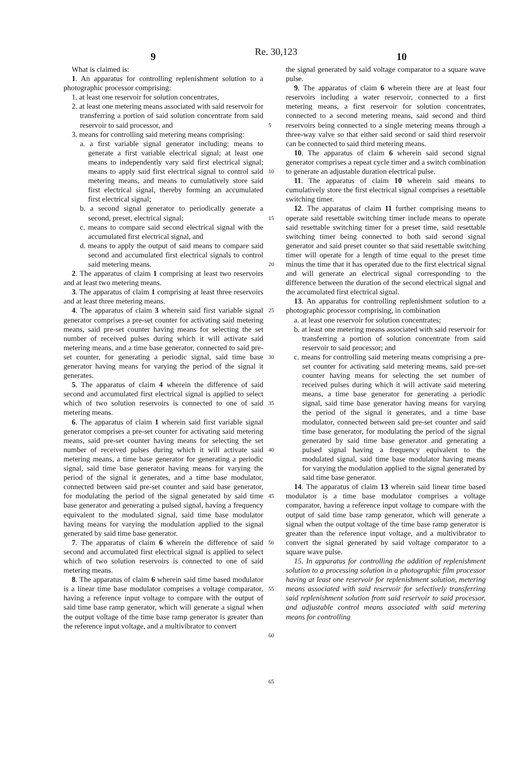9 Re. 30,123 10
What is claimed is:
1. An apparatus for controlling replenishment solution to a photographic processor comprising:
1. at least one reservoir for solution concentrates,
2. at least one metering means associated with said reservoir for transferring a portion of said solution concentrate from said reservoir to said processor, and
3. means for controlling said metering means comprising:
a. a first variable signal generator including: means to generate a first variable electrical signal; at least one means to independently vary said first electrical signal; means to apply said first electrical signal to control said metering means, and means to cumulatively store said first electrical signal, thereby forming an accumulated first electrical signal;
b. a second signal generator to periodically generate a second, preset, electrical signal;
c. means to compare said second electrical signal with the accumulated first electrical signal, and
d. means to apply the output of said means to compare said second and accumulated first electrical signals to control said metering means.
2. The apparatus of claim 1 comprising at least two reservoirs and at least two metering means.
3. The apparatus of claim 1 comprising at least three reservoirs and at least three metering means.
4. The apparatus of claim 3 wherein said first variable signal generator comprises a pre-set counter for activating said metering means, said pre-set counter having means for selecting the set number of received pulses during which it will activate said metering means, and a time base generator, connected to said pre-set counter, for generating a periodic signal, said time base generator having means for varying the period of the signal it generates.
5. The apparatus of claim 4 wherein the difference of said second and accumulated first electrical signal is applied to select which of two solution reservoirs is connected to one of said metering means.
6. The apparatus of claim 1 wherein said first variable signal generator comprises a pre-set counter for activating said metering means, said pre-set counter having means for selecting the set number of received pulses during which it will activate said metering means, a time base generator for generating a periodic signal, said time base generator having means for varying the period of the signal it generates, and a time base modulator, connected between said pre-set counter and said base generator, for modulating the period of the signal generated by said time base generator and generating a pulsed signal, having a frequency equivalent to the modulated signal, said time base modulator having means for varying the modulation applied to the signal generated by said time base generator.
7. The apparatus of claim 6 wherein the difference of said second and accumulated first electrical signal is applied to select which of two solution reservoirs is connected to one of said metering means.
8. The apparatus of claim 6 wherein said time based modulator is a linear time base modulator comprises a voltage comparator, having a reference input voltage to compare with the output of said time base ramp generator, which will generate a signal when the output voltage of the time base ramp generator is greater than the reference input voltage, and a multivibrator to convert
5
10
15
20
25
30
35
40
45
50
55
60
65
the signal generated by said voltage comparator to a square wave pulse.
9. The apparatus of claim 6 wherein there are at least four reservoirs including a water reservoir, connected to a first metering means, a first reservoir for solution concentrates, connected to a second metering means, said second and third reservoirs being connected to a single metering means through a three-way valve so that either said second or said third reservoir can be connected to said third metering means.
10. The apparatus of claim 6 wherein said second signal generator comprises a repeat cycle timer and a switch combination to generate an adjustable duration electrical pulse.
11. The apparatus of claim 10 wherein said means to cumulatively store the first electrical signal comprises a resettable switching timer.
12. The apparatus of claim 11 further comprising means to operate said resettable switching timer include means to operate said resettable switching timer for a preset time, said resettable switching timer being connected to both said second signal generator and said preset counter so that said resettable switching timer will operate for a length of time equal to the preset time minus the time that it has operated due to the first electrical signal and will generate an electrical signal corresponding to the difference between the duration of the second electrical signal and the accumulated first electrical signal.
13. An apparatus for controlling replenishment solution to a photographic processor comprising, in combination
a. at least one reservoir for solution concentrates;
b. at least one metering means associated with said reservoir for transferring a portion of solution concentrate from said reservoir to said processor; and
c. means for controlling said metering means comprising a pre-set counter for activating said metering means, said pre-set counter having means for selecting the set number of received pulses during which it will activate said metering means, a time base generator for generating a periodic signal, said time base generator having means for varying the period of the signal it generates, and a time base modulator, connected between said pre-set counter and said time base generator, for modulating the period of the signal generated by said time base generator and generating a pulsed signal having a frequency equivalent to the modulated signal, said time base modulator having means for varying the modulation applied to the signal generated by said time base generator.
14. The apparatus of claim 13 wherein said linear time based modulator is a time base modulator comprises a voltage comparator, having a reference input voltage to compare with the output of said time base ramp generator, which will generate a signal when the output voltage of the time base ramp generator is greater than the reference input voltage, and a multivibrator to convert the signal generated by said voltage comparator to a square wave pulse.
15. In apparatus for controlling the addition of replenishment solution to a processing solution in a photographic film processor having at least one reservoir for replenishment solution, metering means associated with said reservoir for selectively transferring said replenishment solution from said reservoir to said processor, and adjustable control means associated with said metering means for controlling